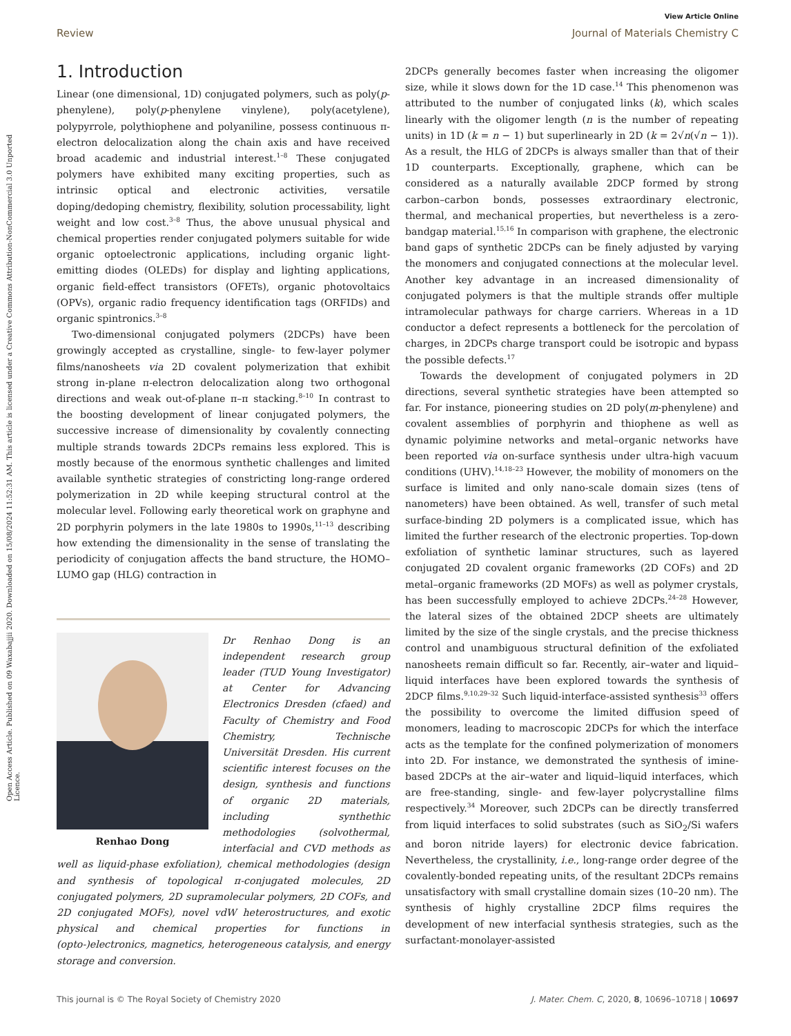Open Access Article. Published on 09 Waxabajjii 2020. Downloaded on 15/08/2024 11:52:31 AM. This article is licensed under a Creative Commons Attribution-NonCommercial 3.0 Unported Licence.
View Article Online
Review Journal of Materials Chemistry C
1. Introduction
Linear (one dimensional, 1D) conjugated polymers, such as poly(p-phenylene), poly(p-phenylene vinylene), poly(acetylene), polypyrrole, polythiophene and polyaniline, possess continuous π-electron delocalization along the chain axis and have received broad academic and industrial interest.<sup>1–8</sup> These conjugated polymers have exhibited many exciting properties, such as intrinsic optical and electronic activities, versatile doping/dedoping chemistry, flexibility, solution processability, light weight and low cost.<sup>3–8</sup> Thus, the above unusual physical and chemical properties render conjugated polymers suitable for wide organic optoelectronic applications, including organic light-emitting diodes (OLEDs) for display and lighting applications, organic field-effect transistors (OFETs), organic photovoltaics (OPVs), organic radio frequency identification tags (ORFIDs) and organic spintronics.<sup>3–8</sup>
Two-dimensional conjugated polymers (2DCPs) have been growingly accepted as crystalline, single- to few-layer polymer films/nanosheets via 2D covalent polymerization that exhibit strong in-plane π-electron delocalization along two orthogonal directions and weak out-of-plane π–π stacking.<sup>8–10</sup> In contrast to the boosting development of linear conjugated polymers, the successive increase of dimensionality by covalently connecting multiple strands towards 2DCPs remains less explored. This is mostly because of the enormous synthetic challenges and limited available synthetic strategies of constricting long-range ordered polymerization in 2D while keeping structural control at the molecular level. Following early theoretical work on graphyne and 2D porphyrin polymers in the late 1980s to 1990s,<sup>11–13</sup> describing how extending the dimensionality in the sense of translating the periodicity of conjugation affects the band structure, the HOMO–LUMO gap (HLG) contraction in
Renhao Dong
Dr Renhao Dong is an independent research group leader (TUD Young Investigator) at Center for Advancing Electronics Dresden (cfaed) and Faculty of Chemistry and Food Chemistry, Technische Universität Dresden. His current scientific interest focuses on the design, synthesis and functions of organic 2D materials, including synthethic methodologies (solvothermal, interfacial and CVD methods as well as liquid-phase exfoliation), chemical methodologies (design and synthesis of topological π-conjugated molecules, 2D conjugated polymers, 2D supramolecular polymers, 2D COFs, and 2D conjugated MOFs), novel vdW heterostructures, and exotic physical and chemical properties for functions in (opto-)electronics, magnetics, heterogeneous catalysis, and energy storage and conversion.
2DCPs generally becomes faster when increasing the oligomer size, while it slows down for the 1D case.<sup>14</sup> This phenomenon was attributed to the number of conjugated links (k), which scales linearly with the oligomer length (n is the number of repeating units) in 1D (k = n − 1) but superlinearly in 2D (k = 2√n(√n − 1)). As a result, the HLG of 2DCPs is always smaller than that of their 1D counterparts. Exceptionally, graphene, which can be considered as a naturally available 2DCP formed by strong carbon–carbon bonds, possesses extraordinary electronic, thermal, and mechanical properties, but nevertheless is a zero-bandgap material.<sup>15,16</sup> In comparison with graphene, the electronic band gaps of synthetic 2DCPs can be finely adjusted by varying the monomers and conjugated connections at the molecular level. Another key advantage in an increased dimensionality of conjugated polymers is that the multiple strands offer multiple intramolecular pathways for charge carriers. Whereas in a 1D conductor a defect represents a bottleneck for the percolation of charges, in 2DCPs charge transport could be isotropic and bypass the possible defects.<sup>17</sup>
Towards the development of conjugated polymers in 2D directions, several synthetic strategies have been attempted so far. For instance, pioneering studies on 2D poly(m-phenylene) and covalent assemblies of porphyrin and thiophene as well as dynamic polyimine networks and metal–organic networks have been reported via on-surface synthesis under ultra-high vacuum conditions (UHV).<sup>14,18–23</sup> However, the mobility of monomers on the surface is limited and only nano-scale domain sizes (tens of nanometers) have been obtained. As well, transfer of such metal surface-binding 2D polymers is a complicated issue, which has limited the further research of the electronic properties. Top-down exfoliation of synthetic laminar structures, such as layered conjugated 2D covalent organic frameworks (2D COFs) and 2D metal–organic frameworks (2D MOFs) as well as polymer crystals, has been successfully employed to achieve 2DCPs.<sup>24–28</sup> However, the lateral sizes of the obtained 2DCP sheets are ultimately limited by the size of the single crystals, and the precise thickness control and unambiguous structural definition of the exfoliated nanosheets remain difficult so far. Recently, air–water and liquid–liquid interfaces have been explored towards the synthesis of 2DCP films.<sup>9,10,29–32</sup> Such liquid-interface-assisted synthesis<sup>33</sup> offers the possibility to overcome the limited diffusion speed of monomers, leading to macroscopic 2DCPs for which the interface acts as the template for the confined polymerization of monomers into 2D. For instance, we demonstrated the synthesis of imine-based 2DCPs at the air–water and liquid–liquid interfaces, which are free-standing, single- and few-layer polycrystalline films respectively.<sup>34</sup> Moreover, such 2DCPs can be directly transferred from liquid interfaces to solid substrates (such as SiO<sub>2</sub>/Si wafers and boron nitride layers) for electronic device fabrication. Nevertheless, the crystallinity, i.e., long-range order degree of the covalently-bonded repeating units, of the resultant 2DCPs remains unsatisfactory with small crystalline domain sizes (10–20 nm). The synthesis of highly crystalline 2DCP films requires the development of new interfacial synthesis strategies, such as the surfactant-monolayer-assisted
This journal is © The Royal Society of Chemistry 2020 J. Mater. Chem. C, 2020, 8, 10696–10718 | 10697